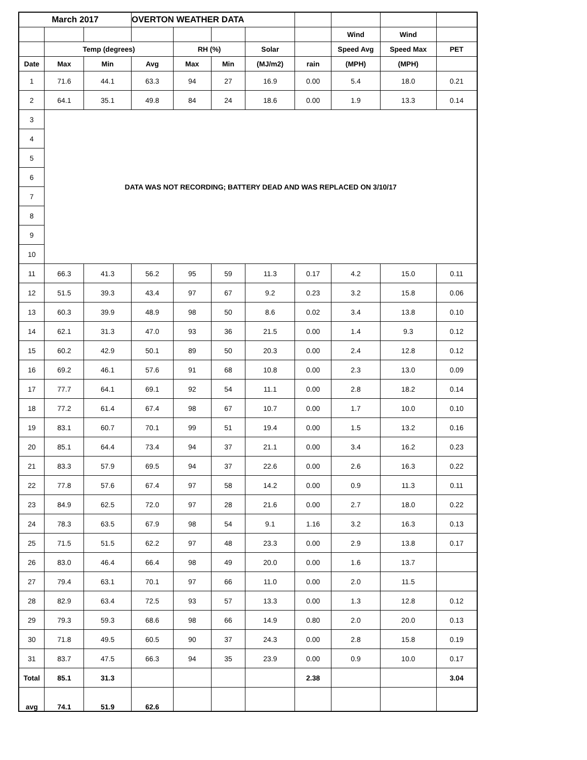| March 2017 | | | OVERTON WEATHER DATA | | | | | | | |
| | | | | | | | | Wind | Wind | |
| | Temp (degrees) | | | RH (%) | | Solar | | Speed Avg | Speed Max | PET |
| Date | Max | Min | Avg | Max | Min | (MJ/m2) | rain | (MPH) | (MPH) | |
| 1 | 71.6 | 44.1 | 63.3 | 94 | 27 | 16.9 | 0.00 | 5.4 | 18.0 | 0.21 |
| 2 | 64.1 | 35.1 | 49.8 | 84 | 24 | 18.6 | 0.00 | 1.9 | 13.3 | 0.14 |
| 3 | DATA WAS NOT RECORDING; BATTERY DEAD AND WAS REPLACED ON 3/10/17 | | | | | | | | | |
| 4 | | | | | | | | | | |
| 5 | | | | | | | | | | |
| 6 | | | | | | | | | | |
| 7 | | | | | | | | | | |
| 8 | | | | | | | | | | |
| 9 | | | | | | | | | | |
| 10 | | | | | | | | | | |
| 11 | 66.3 | 41.3 | 56.2 | 95 | 59 | 11.3 | 0.17 | 4.2 | 15.0 | 0.11 |
| 12 | 51.5 | 39.3 | 43.4 | 97 | 67 | 9.2 | 0.23 | 3.2 | 15.8 | 0.06 |
| 13 | 60.3 | 39.9 | 48.9 | 98 | 50 | 8.6 | 0.02 | 3.4 | 13.8 | 0.10 |
| 14 | 62.1 | 31.3 | 47.0 | 93 | 36 | 21.5 | 0.00 | 1.4 | 9.3 | 0.12 |
| 15 | 60.2 | 42.9 | 50.1 | 89 | 50 | 20.3 | 0.00 | 2.4 | 12.8 | 0.12 |
| 16 | 69.2 | 46.1 | 57.6 | 91 | 68 | 10.8 | 0.00 | 2.3 | 13.0 | 0.09 |
| 17 | 77.7 | 64.1 | 69.1 | 92 | 54 | 11.1 | 0.00 | 2.8 | 18.2 | 0.14 |
| 18 | 77.2 | 61.4 | 67.4 | 98 | 67 | 10.7 | 0.00 | 1.7 | 10.0 | 0.10 |
| 19 | 83.1 | 60.7 | 70.1 | 99 | 51 | 19.4 | 0.00 | 1.5 | 13.2 | 0.16 |
| 20 | 85.1 | 64.4 | 73.4 | 94 | 37 | 21.1 | 0.00 | 3.4 | 16.2 | 0.23 |
| 21 | 83.3 | 57.9 | 69.5 | 94 | 37 | 22.6 | 0.00 | 2.6 | 16.3 | 0.22 |
| 22 | 77.8 | 57.6 | 67.4 | 97 | 58 | 14.2 | 0.00 | 0.9 | 11.3 | 0.11 |
| 23 | 84.9 | 62.5 | 72.0 | 97 | 28 | 21.6 | 0.00 | 2.7 | 18.0 | 0.22 |
| 24 | 78.3 | 63.5 | 67.9 | 98 | 54 | 9.1 | 1.16 | 3.2 | 16.3 | 0.13 |
| 25 | 71.5 | 51.5 | 62.2 | 97 | 48 | 23.3 | 0.00 | 2.9 | 13.8 | 0.17 |
| 26 | 83.0 | 46.4 | 66.4 | 98 | 49 | 20.0 | 0.00 | 1.6 | 13.7 | |
| 27 | 79.4 | 63.1 | 70.1 | 97 | 66 | 11.0 | 0.00 | 2.0 | 11.5 | |
| 28 | 82.9 | 63.4 | 72.5 | 93 | 57 | 13.3 | 0.00 | 1.3 | 12.8 | 0.12 |
| 29 | 79.3 | 59.3 | 68.6 | 98 | 66 | 14.9 | 0.80 | 2.0 | 20.0 | 0.13 |
| 30 | 71.8 | 49.5 | 60.5 | 90 | 37 | 24.3 | 0.00 | 2.8 | 15.8 | 0.19 |
| 31 | 83.7 | 47.5 | 66.3 | 94 | 35 | 23.9 | 0.00 | 0.9 | 10.0 | 0.17 |
| Total | 85.1 | 31.3 | | | | | 2.38 | | | 3.04 |
| avg | 74.1 | 51.9 | 62.6 | | | | | | | |